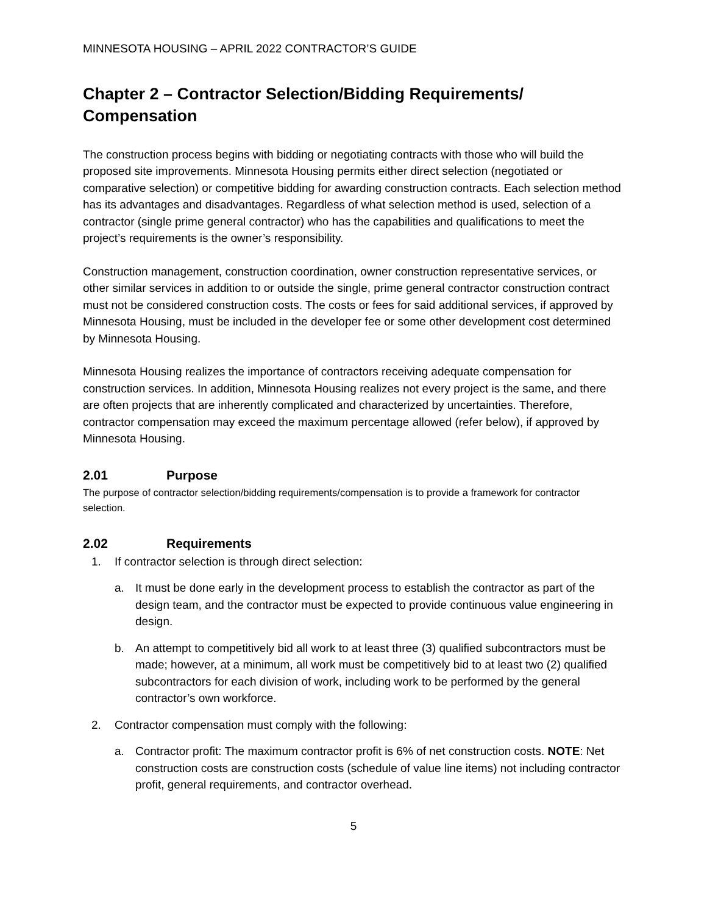MINNESOTA HOUSING – APRIL 2022 CONTRACTOR’S GUIDE
Chapter 2 – Contractor Selection/Bidding Requirements/ Compensation
The construction process begins with bidding or negotiating contracts with those who will build the proposed site improvements. Minnesota Housing permits either direct selection (negotiated or comparative selection) or competitive bidding for awarding construction contracts. Each selection method has its advantages and disadvantages. Regardless of what selection method is used, selection of a contractor (single prime general contractor) who has the capabilities and qualifications to meet the project’s requirements is the owner’s responsibility.
Construction management, construction coordination, owner construction representative services, or other similar services in addition to or outside the single, prime general contractor construction contract must not be considered construction costs. The costs or fees for said additional services, if approved by Minnesota Housing, must be included in the developer fee or some other development cost determined by Minnesota Housing.
Minnesota Housing realizes the importance of contractors receiving adequate compensation for construction services. In addition, Minnesota Housing realizes not every project is the same, and there are often projects that are inherently complicated and characterized by uncertainties. Therefore, contractor compensation may exceed the maximum percentage allowed (refer below), if approved by Minnesota Housing.
2.01 Purpose
The purpose of contractor selection/bidding requirements/compensation is to provide a framework for contractor selection.
2.02 Requirements
1. If contractor selection is through direct selection:
a. It must be done early in the development process to establish the contractor as part of the design team, and the contractor must be expected to provide continuous value engineering in design.
b. An attempt to competitively bid all work to at least three (3) qualified subcontractors must be made; however, at a minimum, all work must be competitively bid to at least two (2) qualified subcontractors for each division of work, including work to be performed by the general contractor’s own workforce.
2. Contractor compensation must comply with the following:
a. Contractor profit: The maximum contractor profit is 6% of net construction costs. NOTE: Net construction costs are construction costs (schedule of value line items) not including contractor profit, general requirements, and contractor overhead.
5